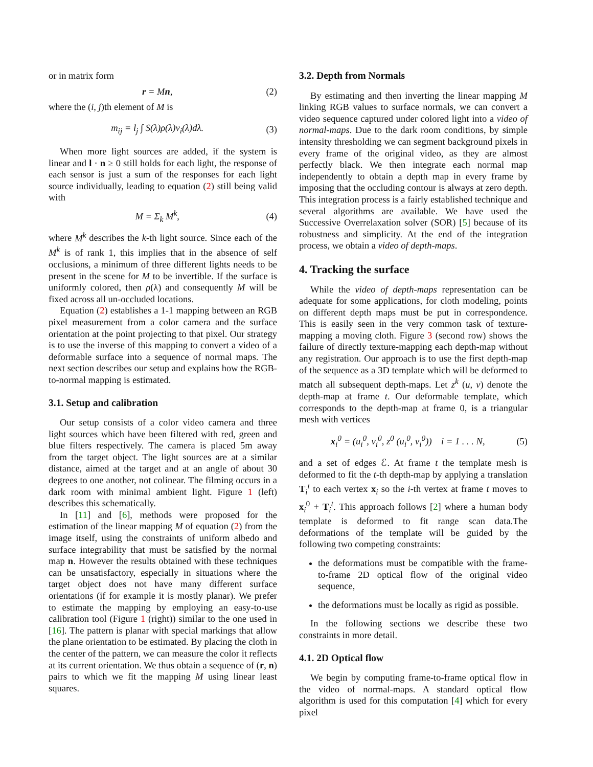or in matrix form
r = Mn, (2)
where the (i, j)th element of M is
m<sub>ij</sub> = l<sub>j</sub> ∫ S(λ)ρ(λ)ν<sub>i</sub>(λ)dλ. (3)
When more light sources are added, if the system is linear and l · n ≥ 0 still holds for each light, the response of each sensor is just a sum of the responses for each light source individually, leading to equation (2) still being valid with
M = Σ<sub>k</sub> M<sup>k</sup>, (4)
where M<sup>k</sup> describes the k-th light source. Since each of the M<sup>k</sup> is of rank 1, this implies that in the absence of self occlusions, a minimum of three different lights needs to be present in the scene for M to be invertible. If the surface is uniformly colored, then ρ(λ) and consequently M will be fixed across all un-occluded locations.
Equation (2) establishes a 1-1 mapping between an RGB pixel measurement from a color camera and the surface orientation at the point projecting to that pixel. Our strategy is to use the inverse of this mapping to convert a video of a deformable surface into a sequence of normal maps. The next section describes our setup and explains how the RGB-to-normal mapping is estimated.
3.1. Setup and calibration
Our setup consists of a color video camera and three light sources which have been filtered with red, green and blue filters respectively. The camera is placed 5m away from the target object. The light sources are at a similar distance, aimed at the target and at an angle of about 30 degrees to one another, not colinear. The filming occurs in a dark room with minimal ambient light. Figure 1 (left) describes this schematically.
In [11] and [6], methods were proposed for the estimation of the linear mapping M of equation (2) from the image itself, using the constraints of uniform albedo and surface integrability that must be satisfied by the normal map n. However the results obtained with these techniques can be unsatisfactory, especially in situations where the target object does not have many different surface orientations (if for example it is mostly planar). We prefer to estimate the mapping by employing an easy-to-use calibration tool (Figure 1 (right)) similar to the one used in [16]. The pattern is planar with special markings that allow the plane orientation to be estimated. By placing the cloth in the center of the pattern, we can measure the color it reflects at its current orientation. We thus obtain a sequence of (r, n) pairs to which we fit the mapping M using linear least squares.
3.2. Depth from Normals
By estimating and then inverting the linear mapping M linking RGB values to surface normals, we can convert a video sequence captured under colored light into a video of normal-maps. Due to the dark room conditions, by simple intensity thresholding we can segment background pixels in every frame of the original video, as they are almost perfectly black. We then integrate each normal map independently to obtain a depth map in every frame by imposing that the occluding contour is always at zero depth. This integration process is a fairly established technique and several algorithms are available. We have used the Successive Overrelaxation solver (SOR) [5] because of its robustness and simplicity. At the end of the integration process, we obtain a video of depth-maps.
4. Tracking the surface
While the video of depth-maps representation can be adequate for some applications, for cloth modeling, points on different depth maps must be put in correspondence. This is easily seen in the very common task of texture-mapping a moving cloth. Figure 3 (second row) shows the failure of directly texture-mapping each depth-map without any registration. Our approach is to use the first depth-map of the sequence as a 3D template which will be deformed to match all subsequent depth-maps. Let z<sup>k</sup> (u, v) denote the depth-map at frame t. Our deformable template, which corresponds to the depth-map at frame 0, is a triangular mesh with vertices
x<sub>i</sub><sup>0</sup> = (u<sub>i</sub><sup>0</sup>, v<sub>i</sub><sup>0</sup>, z<sup>0</sup> (u<sub>i</sub><sup>0</sup>, v<sub>i</sub><sup>0</sup>)) i = 1 . . . N, (5)
and a set of edges ℰ. At frame t the template mesh is deformed to fit the t-th depth-map by applying a translation T<sub>i</sub><sup>t</sup> to each vertex x<sub>i</sub> so the i-th vertex at frame t moves to x<sub>i</sub><sup>0</sup> + T<sub>i</sub><sup>t</sup>. This approach follows [2] where a human body template is deformed to fit range scan data.The deformations of the template will be guided by the following two competing constraints:
the deformations must be compatible with the frame-to-frame 2D optical flow of the original video sequence,
the deformations must be locally as rigid as possible.
In the following sections we describe these two constraints in more detail.
4.1. 2D Optical flow
We begin by computing frame-to-frame optical flow in the video of normal-maps. A standard optical flow algorithm is used for this computation [4] which for every pixel